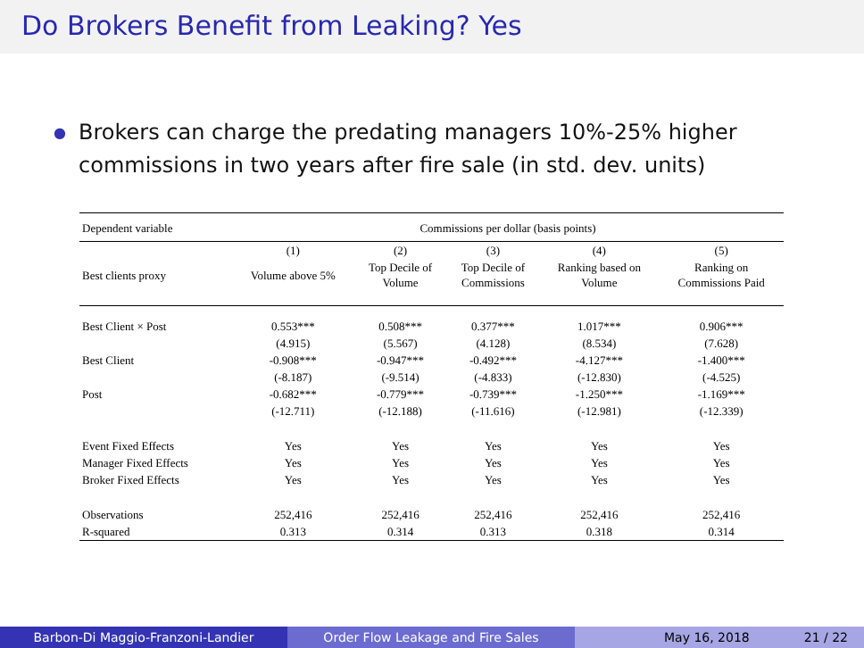Do Brokers Benefit from Leaking? Yes
●
Brokers can charge the predating managers 10%-25% higher
commissions in two years after fire sale (in std. dev. units)
| Dependent variable | Commissions per dollar (basis points) | | | | |
| --- | --- | --- | --- | --- | --- |
| | (1) | (2) | (3) | (4) | (5) |
| Best clients proxy | Volume above 5% | Top Decile of Volume | Top Decile of Commissions | Ranking based on Volume | Ranking on Commissions Paid |
| Best Client × Post | 0.553*** | 0.508*** | 0.377*** | 1.017*** | 0.906*** |
| | (4.915) | (5.567) | (4.128) | (8.534) | (7.628) |
| Best Client | -0.908*** | -0.947*** | -0.492*** | -4.127*** | -1.400*** |
| | (-8.187) | (-9.514) | (-4.833) | (-12.830) | (-4.525) |
| Post | -0.682*** | -0.779*** | -0.739*** | -1.250*** | -1.169*** |
| | (-12.711) | (-12.188) | (-11.616) | (-12.981) | (-12.339) |
| Event Fixed Effects | Yes | Yes | Yes | Yes | Yes |
| Manager Fixed Effects | Yes | Yes | Yes | Yes | Yes |
| Broker Fixed Effects | Yes | Yes | Yes | Yes | Yes |
| Observations | 252,416 | 252,416 | 252,416 | 252,416 | 252,416 |
| R-squared | 0.313 | 0.314 | 0.313 | 0.318 | 0.314 |
Barbon-Di Maggio-Franzoni-Landier Order Flow Leakage and Fire Sales May 16, 2018 21 / 22